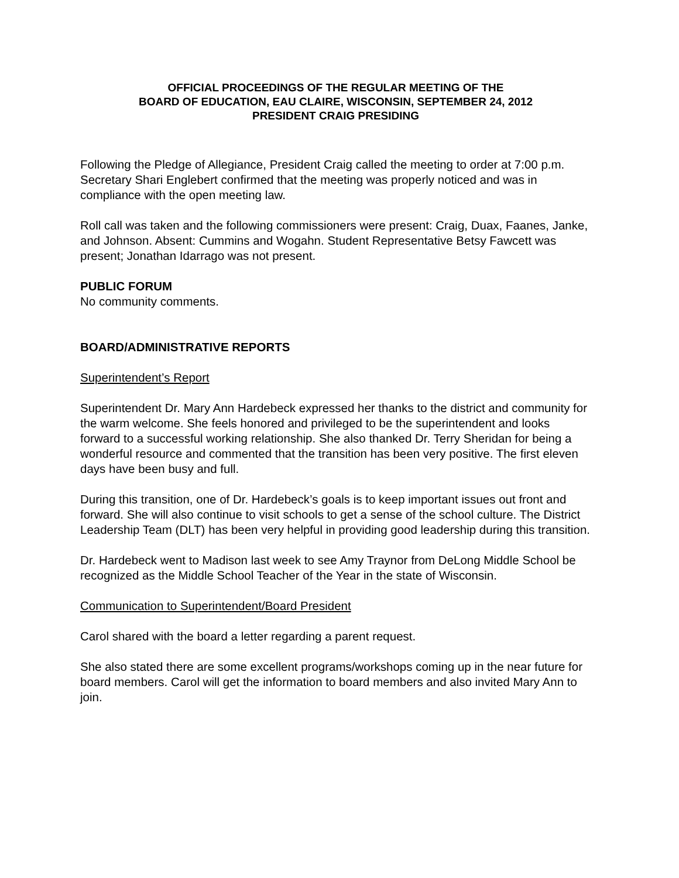OFFICIAL PROCEEDINGS OF THE REGULAR MEETING OF THE
BOARD OF EDUCATION, EAU CLAIRE, WISCONSIN, SEPTEMBER 24, 2012
PRESIDENT CRAIG PRESIDING
Following the Pledge of Allegiance, President Craig called the meeting to order at 7:00 p.m. Secretary Shari Englebert confirmed that the meeting was properly noticed and was in compliance with the open meeting law.
Roll call was taken and the following commissioners were present: Craig, Duax, Faanes, Janke, and Johnson. Absent: Cummins and Wogahn. Student Representative Betsy Fawcett was present; Jonathan Idarrago was not present.
PUBLIC FORUM
No community comments.
BOARD/ADMINISTRATIVE REPORTS
Superintendent’s Report
Superintendent Dr. Mary Ann Hardebeck expressed her thanks to the district and community for the warm welcome. She feels honored and privileged to be the superintendent and looks forward to a successful working relationship. She also thanked Dr. Terry Sheridan for being a wonderful resource and commented that the transition has been very positive. The first eleven days have been busy and full.
During this transition, one of Dr. Hardebeck’s goals is to keep important issues out front and forward. She will also continue to visit schools to get a sense of the school culture. The District Leadership Team (DLT) has been very helpful in providing good leadership during this transition.
Dr. Hardebeck went to Madison last week to see Amy Traynor from DeLong Middle School be recognized as the Middle School Teacher of the Year in the state of Wisconsin.
Communication to Superintendent/Board President
Carol shared with the board a letter regarding a parent request.
She also stated there are some excellent programs/workshops coming up in the near future for board members. Carol will get the information to board members and also invited Mary Ann to join.